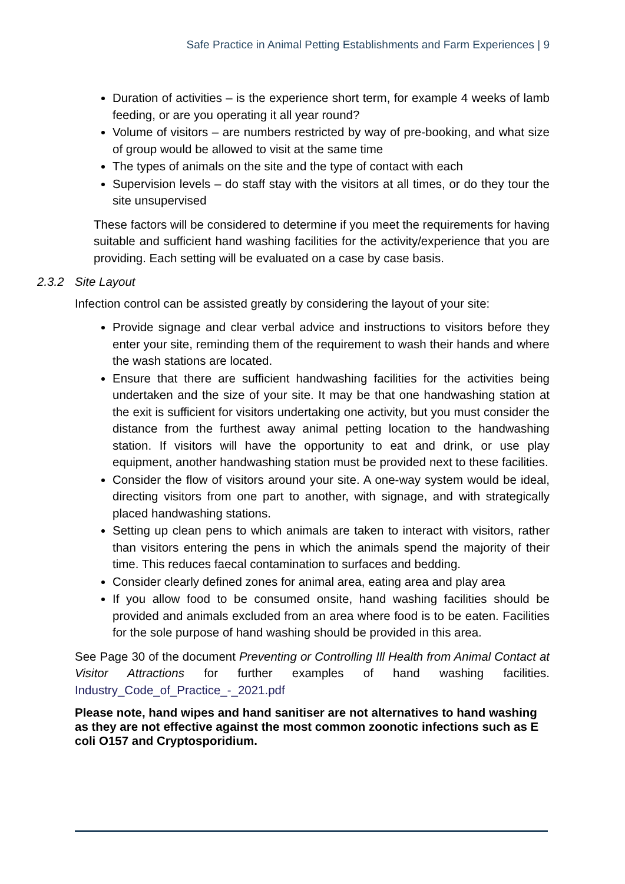Safe Practice in Animal Petting Establishments and Farm Experiences | 9
Duration of activities – is the experience short term, for example 4 weeks of lamb feeding, or are you operating it all year round?
Volume of visitors – are numbers restricted by way of pre-booking, and what size of group would be allowed to visit at the same time
The types of animals on the site and the type of contact with each
Supervision levels – do staff stay with the visitors at all times, or do they tour the site unsupervised
These factors will be considered to determine if you meet the requirements for having suitable and sufficient hand washing facilities for the activity/experience that you are providing. Each setting will be evaluated on a case by case basis.
2.3.2 Site Layout
Infection control can be assisted greatly by considering the layout of your site:
Provide signage and clear verbal advice and instructions to visitors before they enter your site, reminding them of the requirement to wash their hands and where the wash stations are located.
Ensure that there are sufficient handwashing facilities for the activities being undertaken and the size of your site. It may be that one handwashing station at the exit is sufficient for visitors undertaking one activity, but you must consider the distance from the furthest away animal petting location to the handwashing station. If visitors will have the opportunity to eat and drink, or use play equipment, another handwashing station must be provided next to these facilities.
Consider the flow of visitors around your site. A one-way system would be ideal, directing visitors from one part to another, with signage, and with strategically placed handwashing stations.
Setting up clean pens to which animals are taken to interact with visitors, rather than visitors entering the pens in which the animals spend the majority of their time. This reduces faecal contamination to surfaces and bedding.
Consider clearly defined zones for animal area, eating area and play area
If you allow food to be consumed onsite, hand washing facilities should be provided and animals excluded from an area where food is to be eaten. Facilities for the sole purpose of hand washing should be provided in this area.
See Page 30 of the document Preventing or Controlling Ill Health from Animal Contact at Visitor Attractions for further examples of hand washing facilities. Industry_Code_of_Practice_-_2021.pdf
Please note, hand wipes and hand sanitiser are not alternatives to hand washing as they are not effective against the most common zoonotic infections such as E coli O157 and Cryptosporidium.